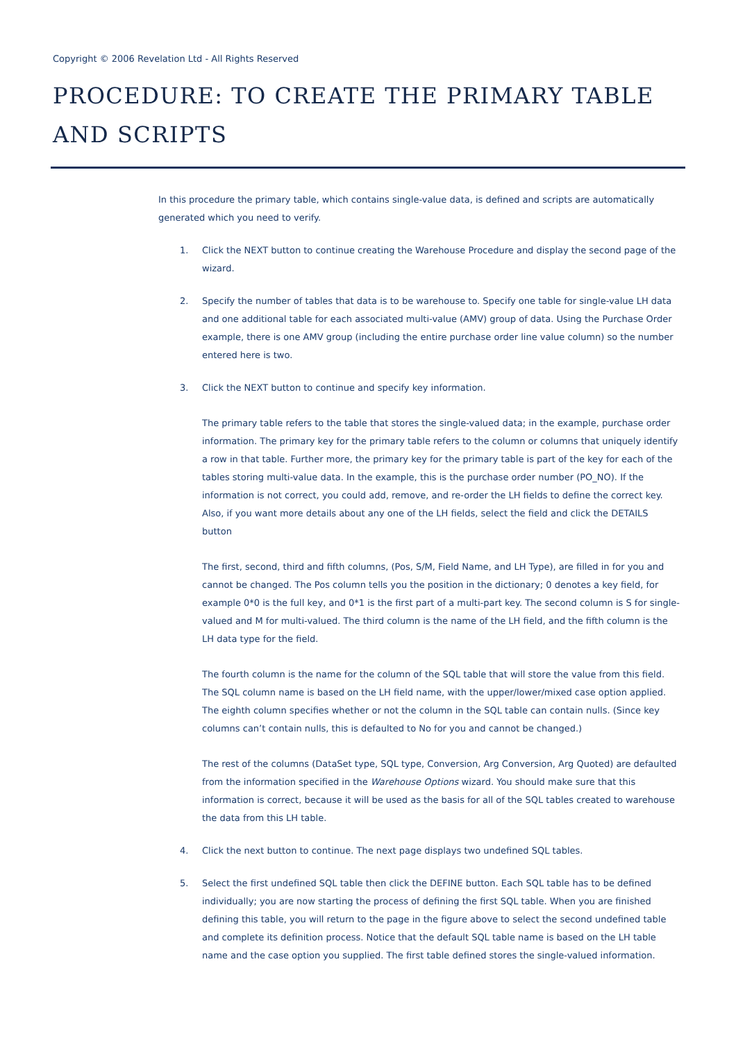Copyright © 2006 Revelation Ltd - All Rights Reserved
PROCEDURE: TO CREATE THE PRIMARY TABLE AND SCRIPTS
In this procedure the primary table, which contains single-value data, is defined and scripts are automatically generated which you need to verify.
1. Click the NEXT button to continue creating the Warehouse Procedure and display the second page of the wizard.
2. Specify the number of tables that data is to be warehouse to. Specify one table for single-value LH data and one additional table for each associated multi-value (AMV) group of data. Using the Purchase Order example, there is one AMV group (including the entire purchase order line value column) so the number entered here is two.
3. Click the NEXT button to continue and specify key information.
The primary table refers to the table that stores the single-valued data; in the example, purchase order information. The primary key for the primary table refers to the column or columns that uniquely identify a row in that table. Further more, the primary key for the primary table is part of the key for each of the tables storing multi-value data. In the example, this is the purchase order number (PO_NO). If the information is not correct, you could add, remove, and re-order the LH fields to define the correct key. Also, if you want more details about any one of the LH fields, select the field and click the DETAILS button
The first, second, third and fifth columns, (Pos, S/M, Field Name, and LH Type), are filled in for you and cannot be changed. The Pos column tells you the position in the dictionary; 0 denotes a key field, for example 0*0 is the full key, and 0*1 is the first part of a multi-part key. The second column is S for single-valued and M for multi-valued. The third column is the name of the LH field, and the fifth column is the LH data type for the field.
The fourth column is the name for the column of the SQL table that will store the value from this field. The SQL column name is based on the LH field name, with the upper/lower/mixed case option applied. The eighth column specifies whether or not the column in the SQL table can contain nulls. (Since key columns can’t contain nulls, this is defaulted to No for you and cannot be changed.)
The rest of the columns (DataSet type, SQL type, Conversion, Arg Conversion, Arg Quoted) are defaulted from the information specified in the Warehouse Options wizard. You should make sure that this information is correct, because it will be used as the basis for all of the SQL tables created to warehouse the data from this LH table.
4. Click the next button to continue. The next page displays two undefined SQL tables.
5. Select the first undefined SQL table then click the DEFINE button. Each SQL table has to be defined individually; you are now starting the process of defining the first SQL table. When you are finished defining this table, you will return to the page in the figure above to select the second undefined table and complete its definition process. Notice that the default SQL table name is based on the LH table name and the case option you supplied. The first table defined stores the single-valued information.